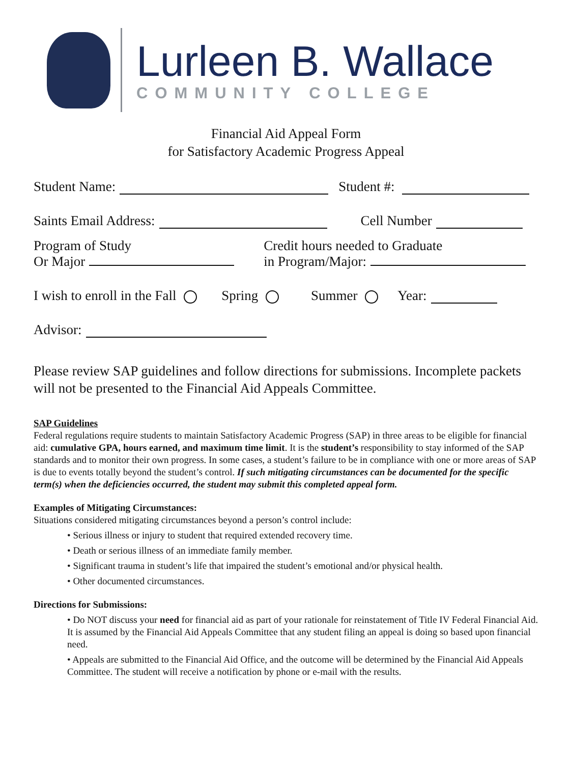Lurleen B. Wallace
COMMUNITY COLLEGE
Financial Aid Appeal Form
for Satisfactory Academic Progress Appeal
Student Name: Student #:
Saints Email Address: Cell Number
Program of Study
Or Major Credit hours needed to Graduate
in Program/Major:
I wish to enroll in the Fall Spring Summer Year:
Advisor:
Please review SAP guidelines and follow directions for submissions. Incomplete packets will not be presented to the Financial Aid Appeals Committee.
SAP Guidelines
Federal regulations require students to maintain Satisfactory Academic Progress (SAP) in three areas to be eligible for financial aid: cumulative GPA, hours earned, and maximum time limit. It is the student’s responsibility to stay informed of the SAP standards and to monitor their own progress. In some cases, a student’s failure to be in compliance with one or more areas of SAP is due to events totally beyond the student’s control. If such mitigating circumstances can be documented for the specific term(s) when the deficiencies occurred, the student may submit this completed appeal form.
Examples of Mitigating Circumstances:
Situations considered mitigating circumstances beyond a person’s control include:
• Serious illness or injury to student that required extended recovery time.
• Death or serious illness of an immediate family member.
• Significant trauma in student’s life that impaired the student’s emotional and/or physical health.
• Other documented circumstances.
Directions for Submissions:
• Do NOT discuss your need for financial aid as part of your rationale for reinstatement of Title IV Federal Financial Aid. It is assumed by the Financial Aid Appeals Committee that any student filing an appeal is doing so based upon financial need.
• Appeals are submitted to the Financial Aid Office, and the outcome will be determined by the Financial Aid Appeals Committee. The student will receive a notification by phone or e-mail with the results.